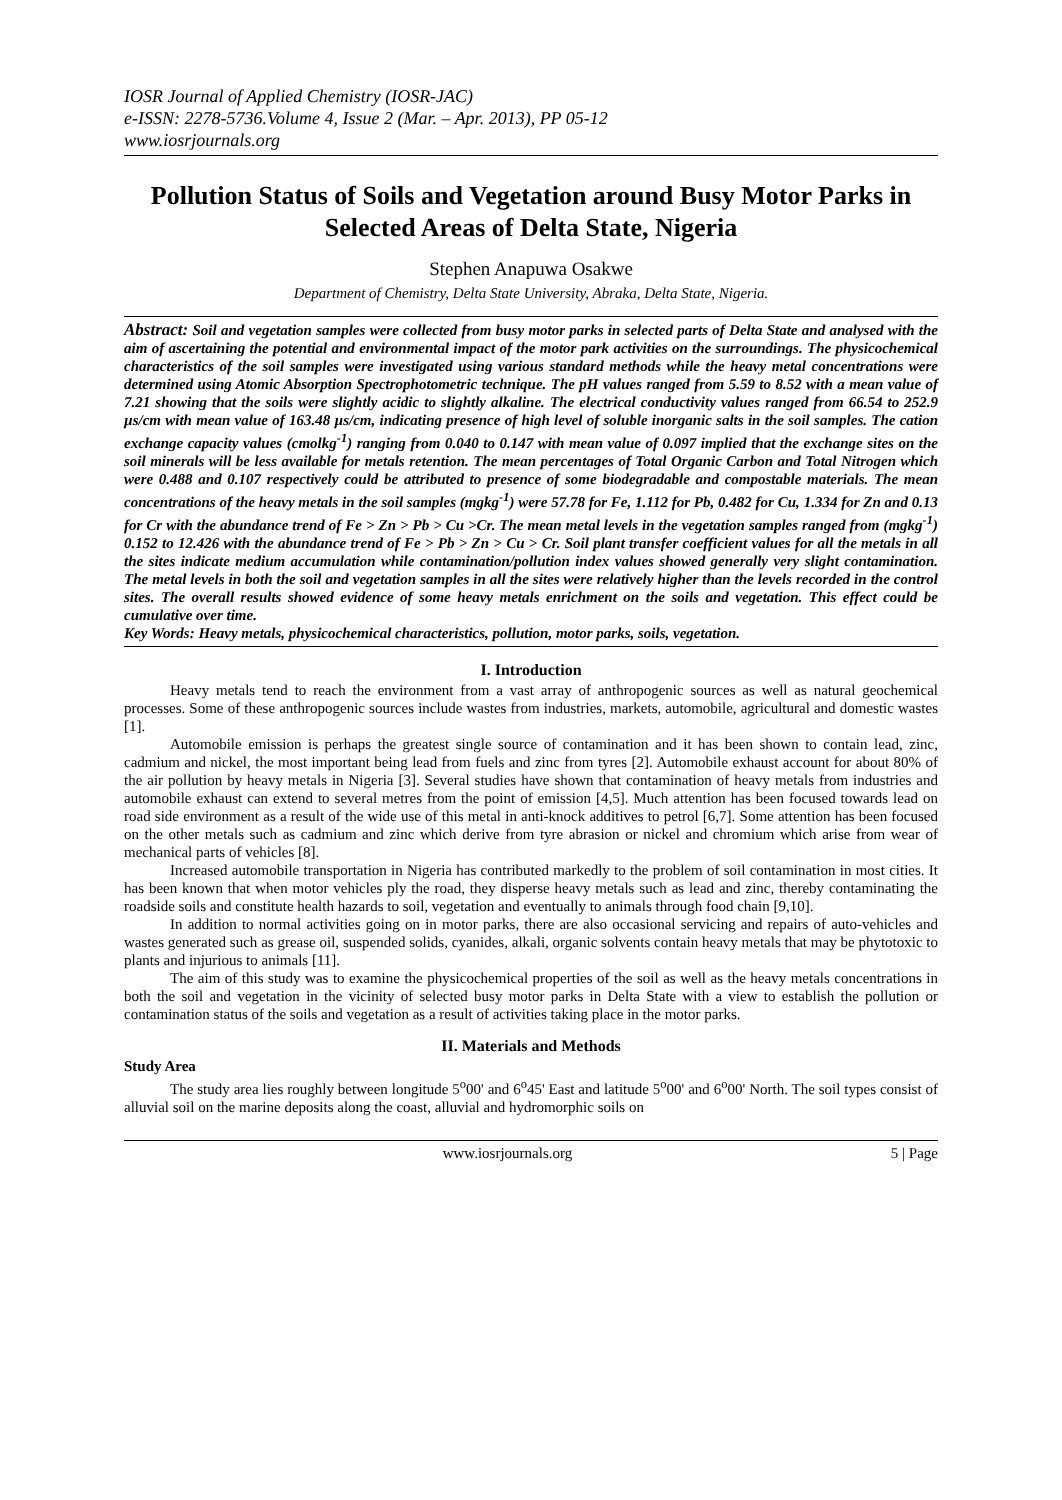IOSR Journal of Applied Chemistry (IOSR-JAC)
e-ISSN: 2278-5736.Volume 4, Issue 2 (Mar. – Apr. 2013), PP 05-12
www.iosrjournals.org
Pollution Status of Soils and Vegetation around Busy Motor Parks in Selected Areas of Delta State, Nigeria
Stephen Anapuwa Osakwe
Department of Chemistry, Delta State University, Abraka, Delta State, Nigeria.
Abstract: Soil and vegetation samples were collected from busy motor parks in selected parts of Delta State and analysed with the aim of ascertaining the potential and environmental impact of the motor park activities on the surroundings. The physicochemical characteristics of the soil samples were investigated using various standard methods while the heavy metal concentrations were determined using Atomic Absorption Spectrophotometric technique. The pH values ranged from 5.59 to 8.52 with a mean value of 7.21 showing that the soils were slightly acidic to slightly alkaline. The electrical conductivity values ranged from 66.54 to 252.9 µs/cm with mean value of 163.48 µs/cm, indicating presence of high level of soluble inorganic salts in the soil samples. The cation exchange capacity values (cmolkg<sup>-1</sup>) ranging from 0.040 to 0.147 with mean value of 0.097 implied that the exchange sites on the soil minerals will be less available for metals retention. The mean percentages of Total Organic Carbon and Total Nitrogen which were 0.488 and 0.107 respectively could be attributed to presence of some biodegradable and compostable materials. The mean concentrations of the heavy metals in the soil samples (mgkg<sup>-1</sup>) were 57.78 for Fe, 1.112 for Pb, 0.482 for Cu, 1.334 for Zn and 0.13 for Cr with the abundance trend of Fe > Zn > Pb > Cu >Cr. The mean metal levels in the vegetation samples ranged from (mgkg<sup>-1</sup>) 0.152 to 12.426 with the abundance trend of Fe > Pb > Zn > Cu > Cr. Soil plant transfer coefficient values for all the metals in all the sites indicate medium accumulation while contamination/pollution index values showed generally very slight contamination. The metal levels in both the soil and vegetation samples in all the sites were relatively higher than the levels recorded in the control sites. The overall results showed evidence of some heavy metals enrichment on the soils and vegetation. This effect could be cumulative over time.
Key Words: Heavy metals, physicochemical characteristics, pollution, motor parks, soils, vegetation.
I. Introduction
Heavy metals tend to reach the environment from a vast array of anthropogenic sources as well as natural geochemical processes. Some of these anthropogenic sources include wastes from industries, markets, automobile, agricultural and domestic wastes [1].
Automobile emission is perhaps the greatest single source of contamination and it has been shown to contain lead, zinc, cadmium and nickel, the most important being lead from fuels and zinc from tyres [2]. Automobile exhaust account for about 80% of the air pollution by heavy metals in Nigeria [3]. Several studies have shown that contamination of heavy metals from industries and automobile exhaust can extend to several metres from the point of emission [4,5]. Much attention has been focused towards lead on road side environment as a result of the wide use of this metal in anti-knock additives to petrol [6,7]. Some attention has been focused on the other metals such as cadmium and zinc which derive from tyre abrasion or nickel and chromium which arise from wear of mechanical parts of vehicles [8].
Increased automobile transportation in Nigeria has contributed markedly to the problem of soil contamination in most cities. It has been known that when motor vehicles ply the road, they disperse heavy metals such as lead and zinc, thereby contaminating the roadside soils and constitute health hazards to soil, vegetation and eventually to animals through food chain [9,10].
In addition to normal activities going on in motor parks, there are also occasional servicing and repairs of auto-vehicles and wastes generated such as grease oil, suspended solids, cyanides, alkali, organic solvents contain heavy metals that may be phytotoxic to plants and injurious to animals [11].
The aim of this study was to examine the physicochemical properties of the soil as well as the heavy metals concentrations in both the soil and vegetation in the vicinity of selected busy motor parks in Delta State with a view to establish the pollution or contamination status of the soils and vegetation as a result of activities taking place in the motor parks.
II. Materials and Methods
Study Area
The study area lies roughly between longitude 5<sup>o</sup>00' and 6<sup>o</sup>45' East and latitude 5<sup>o</sup>00' and 6<sup>o</sup>00' North. The soil types consist of alluvial soil on the marine deposits along the coast, alluvial and hydromorphic soils on
www.iosrjournals.org 5 | Page